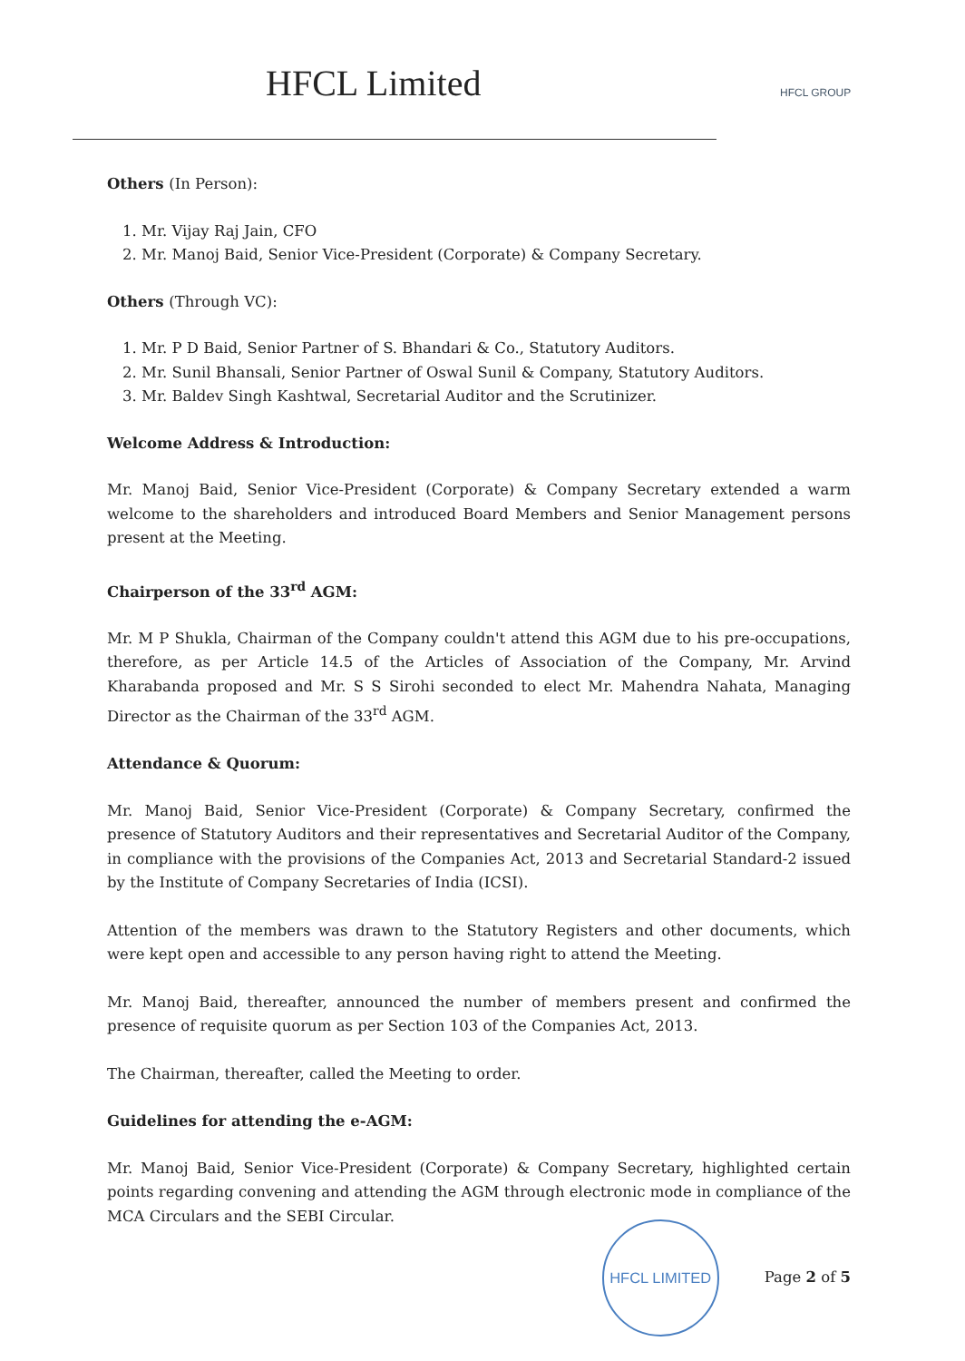HFCL Limited
HFCL GROUP
Others (In Person):
1. Mr. Vijay Raj Jain, CFO
2. Mr. Manoj Baid, Senior Vice-President (Corporate) & Company Secretary.
Others (Through VC):
1. Mr. P D Baid, Senior Partner of S. Bhandari & Co., Statutory Auditors.
2. Mr. Sunil Bhansali, Senior Partner of Oswal Sunil & Company, Statutory Auditors.
3. Mr. Baldev Singh Kashtwal, Secretarial Auditor and the Scrutinizer.
Welcome Address & Introduction:
Mr. Manoj Baid, Senior Vice-President (Corporate) & Company Secretary extended a warm welcome to the shareholders and introduced Board Members and Senior Management persons present at the Meeting.
Chairperson of the 33<sup>rd</sup> AGM:
Mr. M P Shukla, Chairman of the Company couldn't attend this AGM due to his pre-occupations, therefore, as per Article 14.5 of the Articles of Association of the Company, Mr. Arvind Kharabanda proposed and Mr. S S Sirohi seconded to elect Mr. Mahendra Nahata, Managing Director as the Chairman of the 33<sup>rd</sup> AGM.
Attendance & Quorum:
Mr. Manoj Baid, Senior Vice-President (Corporate) & Company Secretary, confirmed the presence of Statutory Auditors and their representatives and Secretarial Auditor of the Company, in compliance with the provisions of the Companies Act, 2013 and Secretarial Standard-2 issued by the Institute of Company Secretaries of India (ICSI).
Attention of the members was drawn to the Statutory Registers and other documents, which were kept open and accessible to any person having right to attend the Meeting.
Mr. Manoj Baid, thereafter, announced the number of members present and confirmed the presence of requisite quorum as per Section 103 of the Companies Act, 2013.
The Chairman, thereafter, called the Meeting to order.
Guidelines for attending the e-AGM:
Mr. Manoj Baid, Senior Vice-President (Corporate) & Company Secretary, highlighted certain points regarding convening and attending the AGM through electronic mode in compliance of the MCA Circulars and the SEBI Circular.
HFCL LIMITED
Page 2 of 5